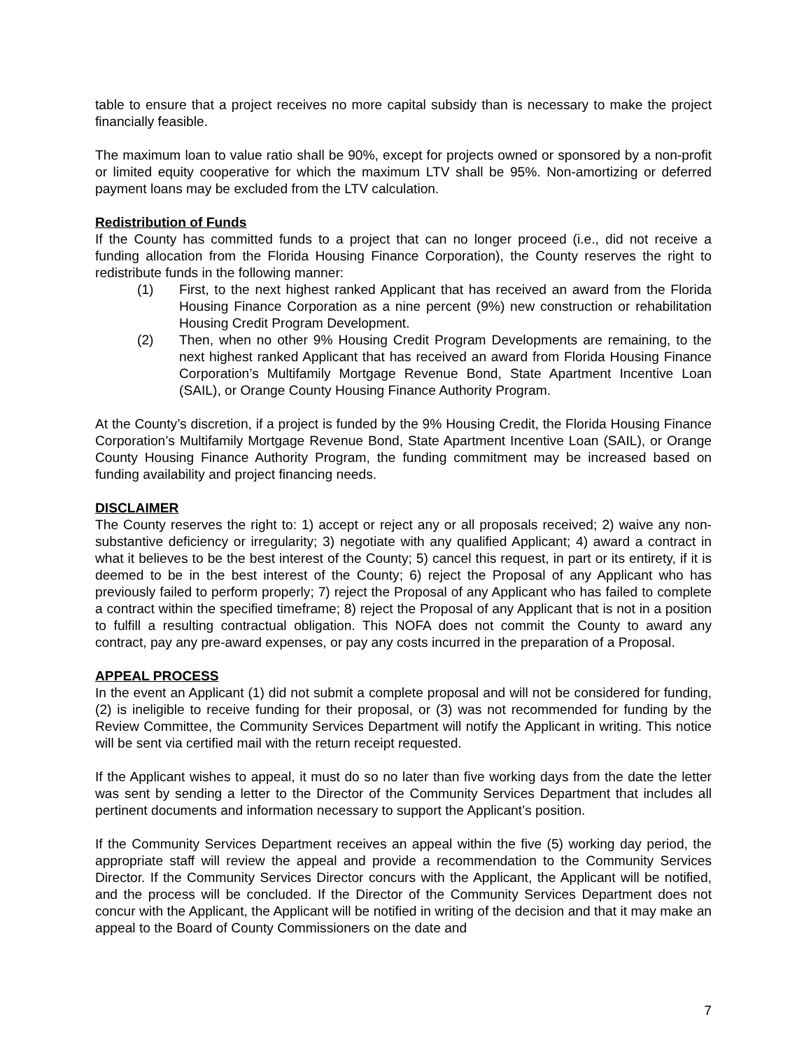table to ensure that a project receives no more capital subsidy than is necessary to make the project financially feasible.
The maximum loan to value ratio shall be 90%, except for projects owned or sponsored by a non-profit or limited equity cooperative for which the maximum LTV shall be 95%. Non-amortizing or deferred payment loans may be excluded from the LTV calculation.
Redistribution of Funds
If the County has committed funds to a project that can no longer proceed (i.e., did not receive a funding allocation from the Florida Housing Finance Corporation), the County reserves the right to redistribute funds in the following manner:
(1) First, to the next highest ranked Applicant that has received an award from the Florida Housing Finance Corporation as a nine percent (9%) new construction or rehabilitation Housing Credit Program Development.
(2) Then, when no other 9% Housing Credit Program Developments are remaining, to the next highest ranked Applicant that has received an award from Florida Housing Finance Corporation’s Multifamily Mortgage Revenue Bond, State Apartment Incentive Loan (SAIL), or Orange County Housing Finance Authority Program.
At the County’s discretion, if a project is funded by the 9% Housing Credit, the Florida Housing Finance Corporation’s Multifamily Mortgage Revenue Bond, State Apartment Incentive Loan (SAIL), or Orange County Housing Finance Authority Program, the funding commitment may be increased based on funding availability and project financing needs.
DISCLAIMER
The County reserves the right to: 1) accept or reject any or all proposals received; 2) waive any non-substantive deficiency or irregularity; 3) negotiate with any qualified Applicant; 4) award a contract in what it believes to be the best interest of the County; 5) cancel this request, in part or its entirety, if it is deemed to be in the best interest of the County; 6) reject the Proposal of any Applicant who has previously failed to perform properly; 7) reject the Proposal of any Applicant who has failed to complete a contract within the specified timeframe; 8) reject the Proposal of any Applicant that is not in a position to fulfill a resulting contractual obligation. This NOFA does not commit the County to award any contract, pay any pre-award expenses, or pay any costs incurred in the preparation of a Proposal.
APPEAL PROCESS
In the event an Applicant (1) did not submit a complete proposal and will not be considered for funding, (2) is ineligible to receive funding for their proposal, or (3) was not recommended for funding by the Review Committee, the Community Services Department will notify the Applicant in writing. This notice will be sent via certified mail with the return receipt requested.
If the Applicant wishes to appeal, it must do so no later than five working days from the date the letter was sent by sending a letter to the Director of the Community Services Department that includes all pertinent documents and information necessary to support the Applicant’s position.
If the Community Services Department receives an appeal within the five (5) working day period, the appropriate staff will review the appeal and provide a recommendation to the Community Services Director. If the Community Services Director concurs with the Applicant, the Applicant will be notified, and the process will be concluded. If the Director of the Community Services Department does not concur with the Applicant, the Applicant will be notified in writing of the decision and that it may make an appeal to the Board of County Commissioners on the date and
7